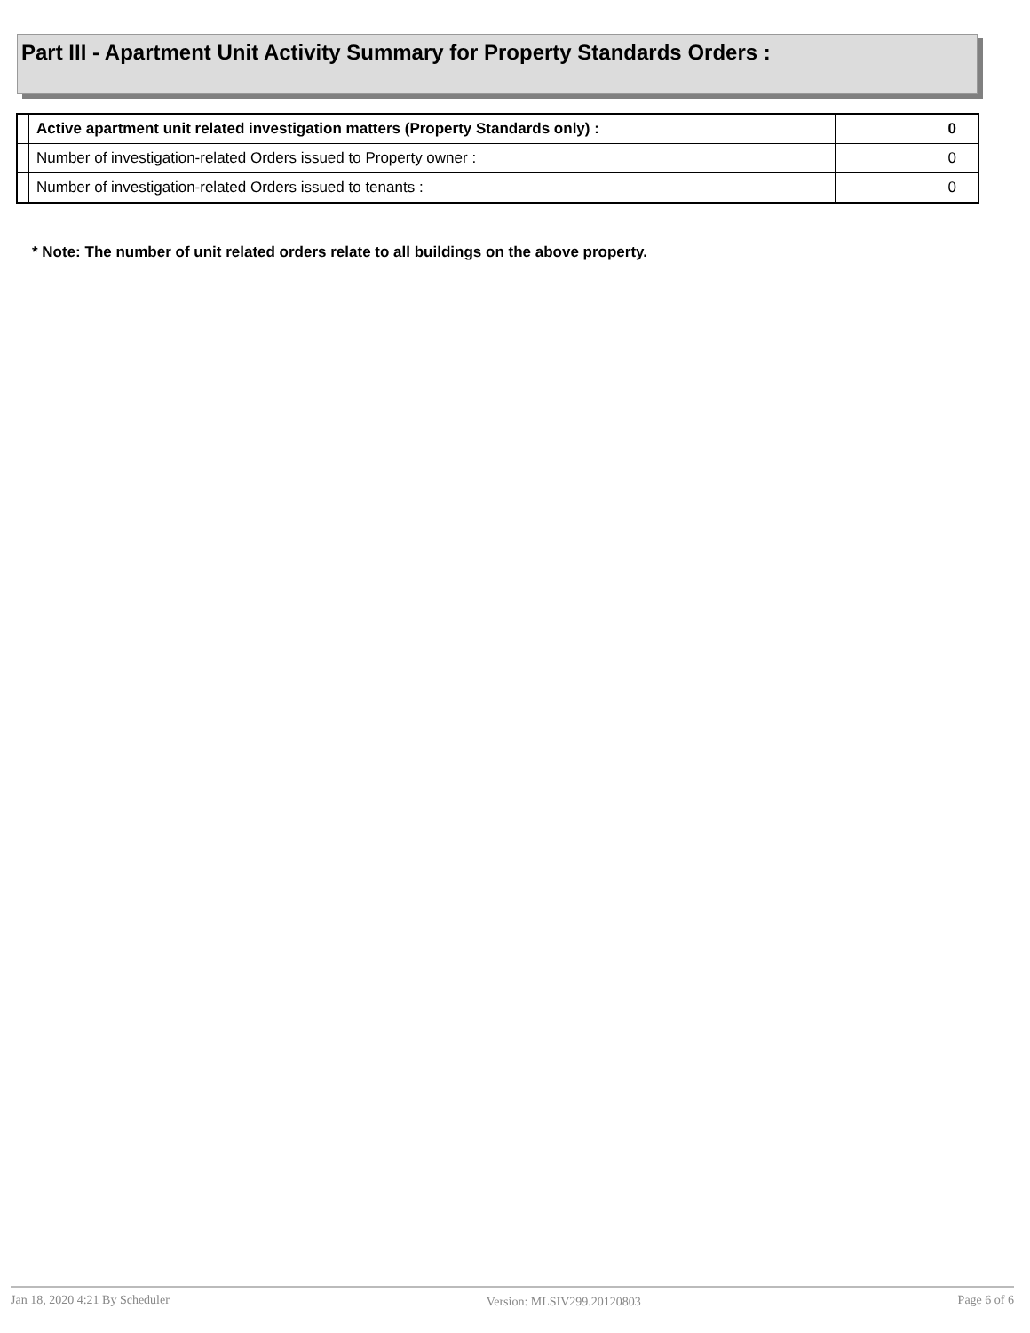Part III - Apartment Unit Activity Summary for Property Standards Orders :
| | Active apartment unit related investigation matters (Property Standards only) : | 0 |
| | Number of investigation-related Orders issued to Property owner : | 0 |
| | Number of investigation-related Orders issued to tenants : | 0 |
* Note: The number of unit related orders relate to all buildings on the above property.
Jan 18, 2020 4:21 By Scheduler Version: MLSIV299.20120803 Page 6 of 6